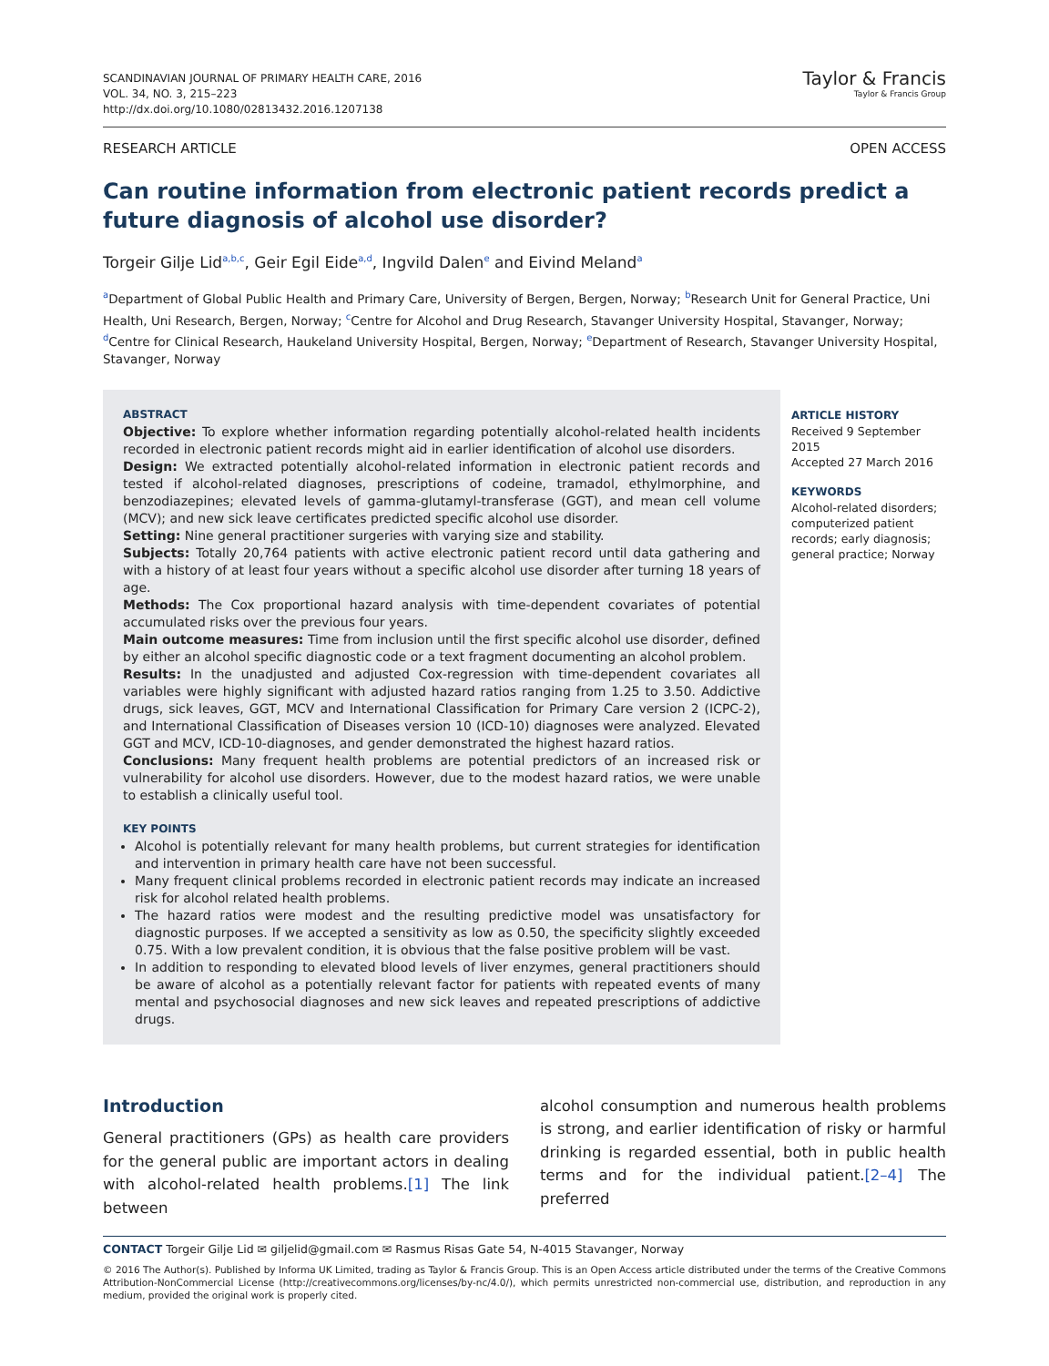SCANDINAVIAN JOURNAL OF PRIMARY HEALTH CARE, 2016
VOL. 34, NO. 3, 215–223
http://dx.doi.org/10.1080/02813432.2016.1207138
Taylor & Francis
Taylor & Francis Group
RESEARCH ARTICLE OPEN ACCESS
Can routine information from electronic patient records predict a future diagnosis of alcohol use disorder?
Torgeir Gilje Lid<sup>a,b,c</sup>, Geir Egil Eide<sup>a,d</sup>, Ingvild Dalen<sup>e</sup> and Eivind Meland<sup>a</sup>
<sup>a</sup> Department of Global Public Health and Primary Care, University of Bergen, Bergen, Norway; <sup>b</sup>Research Unit for General Practice, Uni Health, Uni Research, Bergen, Norway; <sup>c</sup>Centre for Alcohol and Drug Research, Stavanger University Hospital, Stavanger, Norway; <sup>d</sup>Centre for Clinical Research, Haukeland University Hospital, Bergen, Norway; <sup>e</sup>Department of Research, Stavanger University Hospital, Stavanger, Norway
ABSTRACT
Objective: To explore whether information regarding potentially alcohol-related health incidents recorded in electronic patient records might aid in earlier identification of alcohol use disorders.
Design: We extracted potentially alcohol-related information in electronic patient records and tested if alcohol-related diagnoses, prescriptions of codeine, tramadol, ethylmorphine, and benzodiazepines; elevated levels of gamma-glutamyl-transferase (GGT), and mean cell volume (MCV); and new sick leave certificates predicted specific alcohol use disorder.
Setting: Nine general practitioner surgeries with varying size and stability.
Subjects: Totally 20,764 patients with active electronic patient record until data gathering and with a history of at least four years without a specific alcohol use disorder after turning 18 years of age.
Methods: The Cox proportional hazard analysis with time-dependent covariates of potential accumulated risks over the previous four years.
Main outcome measures: Time from inclusion until the first specific alcohol use disorder, defined by either an alcohol specific diagnostic code or a text fragment documenting an alcohol problem.
Results: In the unadjusted and adjusted Cox-regression with time-dependent covariates all variables were highly significant with adjusted hazard ratios ranging from 1.25 to 3.50. Addictive drugs, sick leaves, GGT, MCV and International Classification for Primary Care version 2 (ICPC-2), and International Classification of Diseases version 10 (ICD-10) diagnoses were analyzed. Elevated GGT and MCV, ICD-10-diagnoses, and gender demonstrated the highest hazard ratios.
Conclusions: Many frequent health problems are potential predictors of an increased risk or vulnerability for alcohol use disorders. However, due to the modest hazard ratios, we were unable to establish a clinically useful tool.
KEY POINTS
Alcohol is potentially relevant for many health problems, but current strategies for identification and intervention in primary health care have not been successful.
Many frequent clinical problems recorded in electronic patient records may indicate an increased risk for alcohol related health problems.
The hazard ratios were modest and the resulting predictive model was unsatisfactory for diagnostic purposes. If we accepted a sensitivity as low as 0.50, the specificity slightly exceeded 0.75. With a low prevalent condition, it is obvious that the false positive problem will be vast.
In addition to responding to elevated blood levels of liver enzymes, general practitioners should be aware of alcohol as a potentially relevant factor for patients with repeated events of many mental and psychosocial diagnoses and new sick leaves and repeated prescriptions of addictive drugs.
ARTICLE HISTORY
Received 9 September 2015
Accepted 27 March 2016
KEYWORDS
Alcohol-related disorders; computerized patient records; early diagnosis; general practice; Norway
Introduction
General practitioners (GPs) as health care providers for the general public are important actors in dealing with alcohol-related health problems.[1] The link between
alcohol consumption and numerous health problems is strong, and earlier identification of risky or harmful drinking is regarded essential, both in public health terms and for the individual patient.[2–4] The preferred
CONTACT Torgeir Gilje Lid ✉ giljelid@gmail.com ✉ Rasmus Risas Gate 54, N-4015 Stavanger, Norway
© 2016 The Author(s). Published by Informa UK Limited, trading as Taylor & Francis Group. This is an Open Access article distributed under the terms of the Creative Commons Attribution-NonCommercial License (http://creativecommons.org/licenses/by-nc/4.0/), which permits unrestricted non-commercial use, distribution, and reproduction in any medium, provided the original work is properly cited.